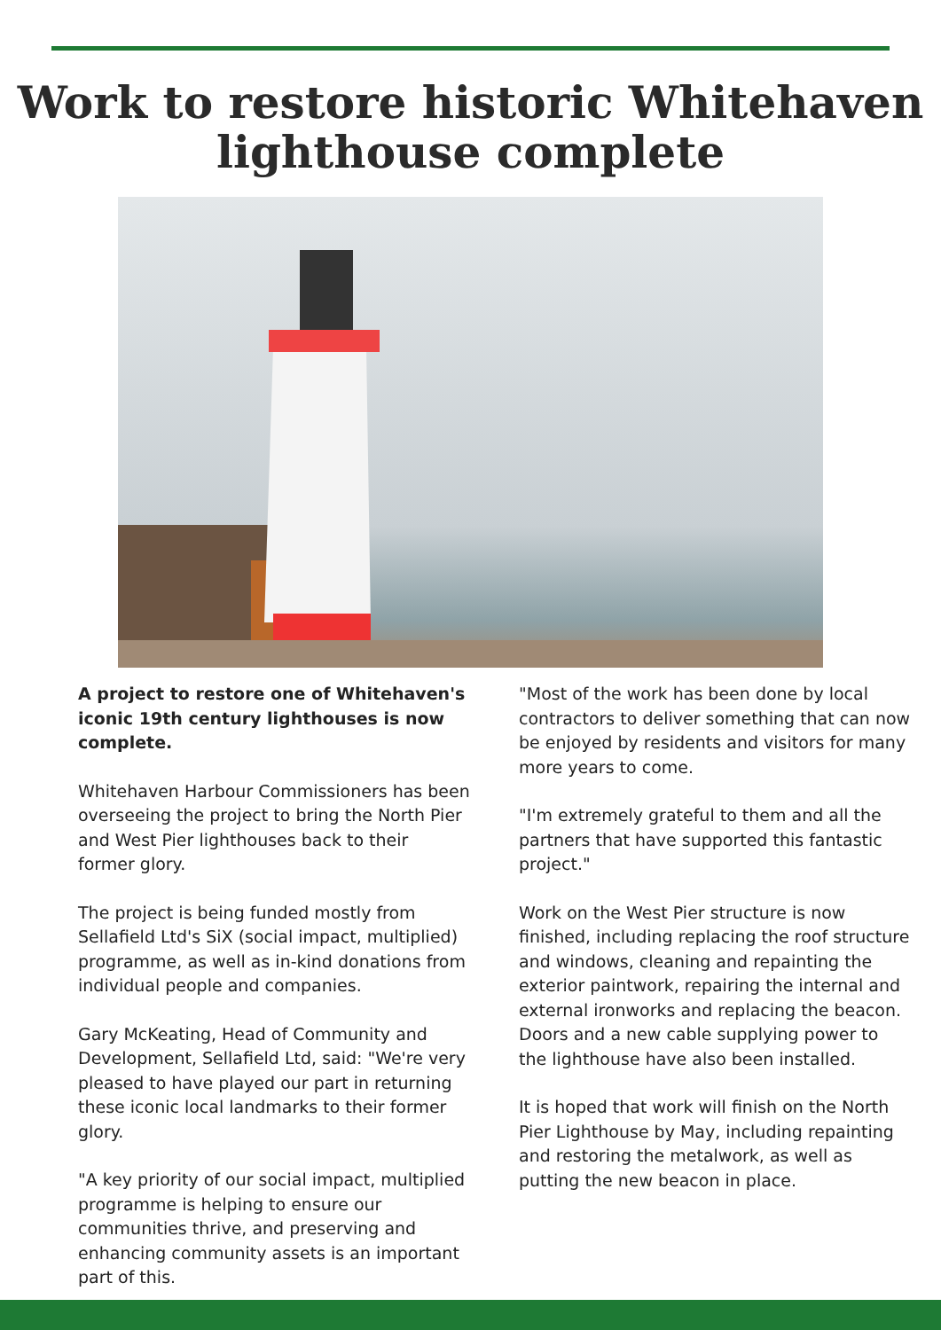Work to restore historic Whitehaven
lighthouse complete
A project to restore one of Whitehaven's iconic 19th century lighthouses is now complete.
Whitehaven Harbour Commissioners has been overseeing the project to bring the North Pier and West Pier lighthouses back to their former glory.
The project is being funded mostly from Sellafield Ltd's SiX (social impact, multiplied) programme, as well as in-kind donations from individual people and companies.
Gary McKeating, Head of Community and Development, Sellafield Ltd, said: "We're very pleased to have played our part in returning these iconic local landmarks to their former glory.
"A key priority of our social impact, multiplied programme is helping to ensure our communities thrive, and preserving and enhancing community assets is an important part of this.
"Most of the work has been done by local contractors to deliver something that can now be enjoyed by residents and visitors for many more years to come.
"I'm extremely grateful to them and all the partners that have supported this fantastic project."
Work on the West Pier structure is now finished, including replacing the roof structure and windows, cleaning and repainting the exterior paintwork, repairing the internal and external ironworks and replacing the beacon. Doors and a new cable supplying power to the lighthouse have also been installed.
It is hoped that work will finish on the North Pier Lighthouse by May, including repainting and restoring the metalwork, as well as putting the new beacon in place.